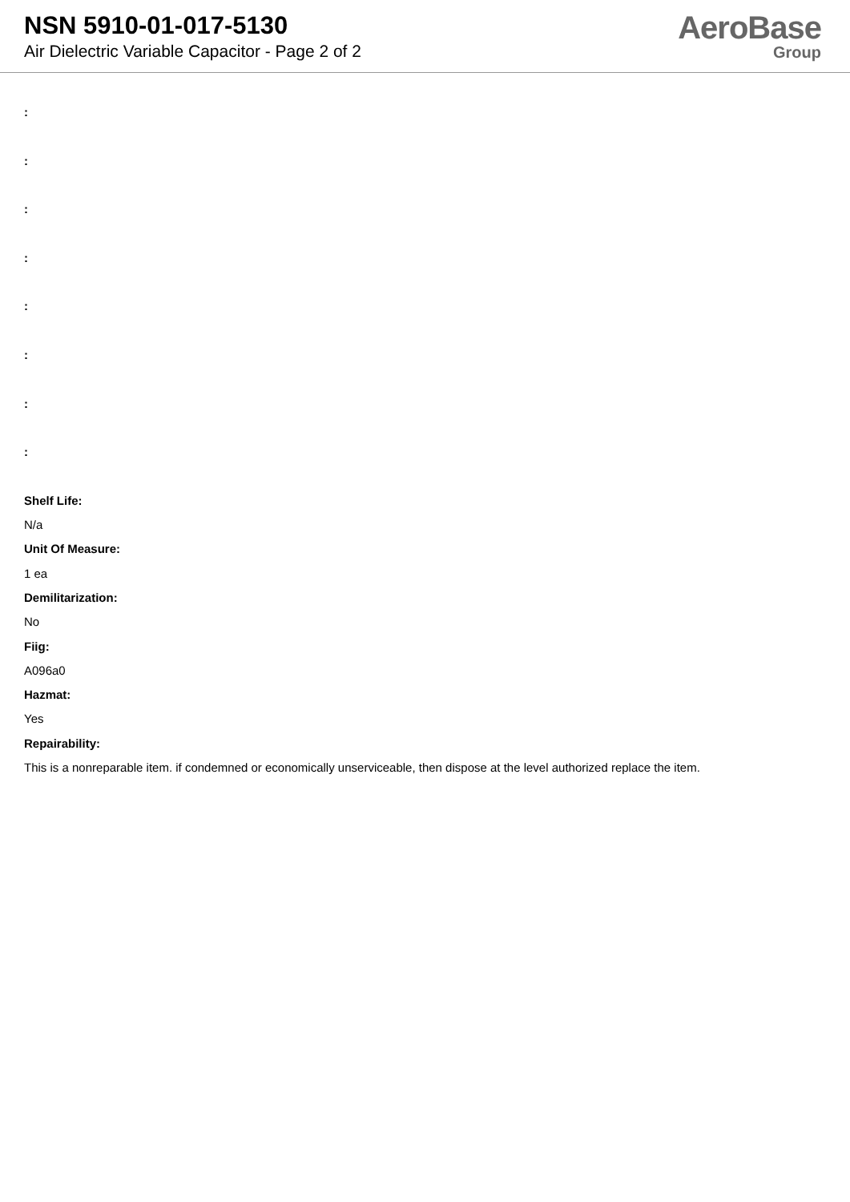NSN 5910-01-017-5130
Air Dielectric Variable Capacitor - Page 2 of 2
AeroBase
Group
:
:
:
:
:
:
:
:
Shelf Life:
N/a
Unit Of Measure:
1 ea
Demilitarization:
No
Fiig:
A096a0
Hazmat:
Yes
Repairability:
This is a nonreparable item. if condemned or economically unserviceable, then dispose at the level authorized replace the item.